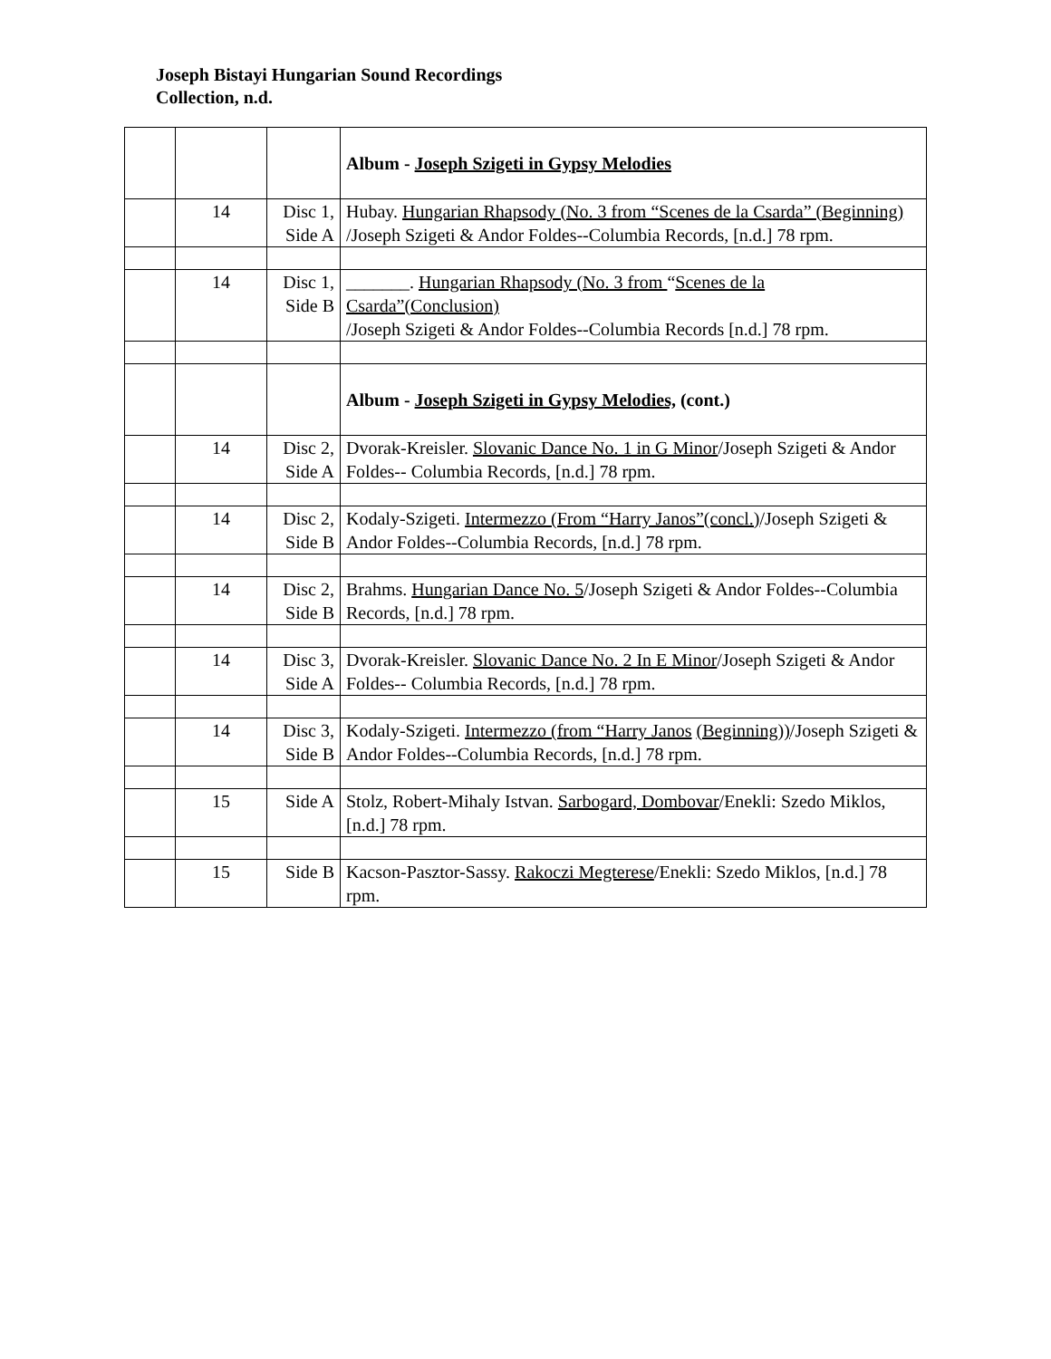Joseph Bistayi Hungarian Sound Recordings
Collection, n.d.
| | | | Album - Joseph Szigeti in Gypsy Melodies |
| | 14 | Disc 1, Side A | Hubay. Hungarian Rhapsody (No. 3 from “Scenes de la Csarda” (Beginning) /Joseph Szigeti & Andor Foldes--Columbia Records, [n.d.] 78 rpm. |
| | 14 | Disc 1, Side B | _______. Hungarian Rhapsody (No. 3 from “ Scenes de la Csarda”(Conclusion) /Joseph Szigeti & Andor Foldes--Columbia Records [n.d.] 78 rpm. |
| | | | Album - Joseph Szigeti in Gypsy Melodies, (cont.) |
| | 14 | Disc 2, Side A | Dvorak-Kreisler. Slovanic Dance No. 1 in G Minor /Joseph Szigeti & Andor Foldes-- Columbia Records, [n.d.] 78 rpm. |
| | 14 | Disc 2, Side B | Kodaly-Szigeti. Intermezzo (From “Harry Janos”(concl.) /Joseph Szigeti & Andor Foldes--Columbia Records, [n.d.] 78 rpm. |
| | 14 | Disc 2, Side B | Brahms. Hungarian Dance No. 5 /Joseph Szigeti & Andor Foldes--Columbia Records, [n.d.] 78 rpm. |
| | 14 | Disc 3, Side A | Dvorak-Kreisler. Slovanic Dance No. 2 In E Minor /Joseph Szigeti & Andor Foldes-- Columbia Records, [n.d.] 78 rpm. |
| | 14 | Disc 3, Side B | Kodaly-Szigeti. Intermezzo (from “Harry Janos (Beginning)) /Joseph Szigeti & Andor Foldes--Columbia Records, [n.d.] 78 rpm. |
| | 15 | Side A | Stolz, Robert-Mihaly Istvan. Sarbogard, Dombovar /Enekli: Szedo Miklos, [n.d.] 78 rpm. |
| | 15 | Side B | Kacson-Pasztor-Sassy. Rakoczi Megterese /Enekli: Szedo Miklos, [n.d.] 78 rpm. |